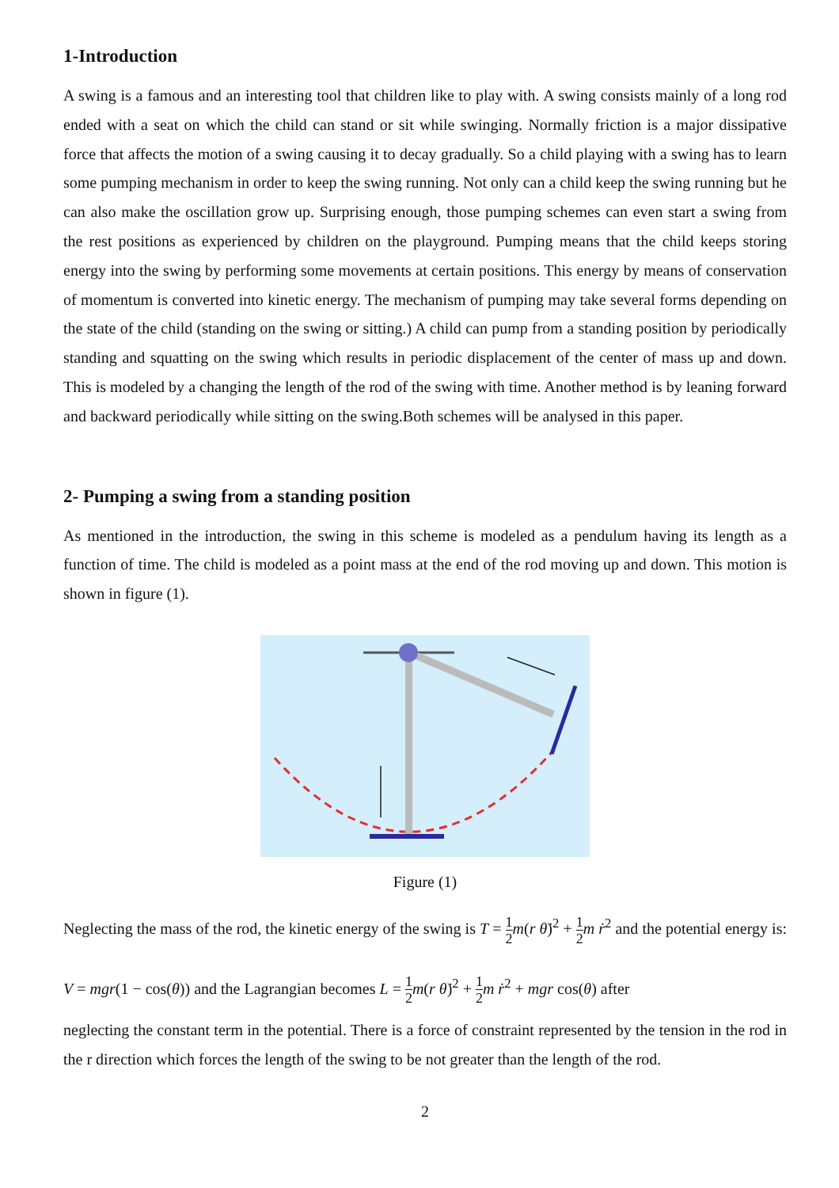1-Introduction
A swing is a famous and an interesting tool that children like to play with. A swing consists mainly of a long rod ended with a seat on which the child can stand or sit while swinging. Normally friction is a major dissipative force that affects the motion of a swing causing it to decay gradually. So a child playing with a swing has to learn some pumping mechanism in order to keep the swing running. Not only can a child keep the swing running but he can also make the oscillation grow up. Surprising enough, those pumping schemes can even start a swing from the rest positions as experienced by children on the playground. Pumping means that the child keeps storing energy into the swing by performing some movements at certain positions. This energy by means of conservation of momentum is converted into kinetic energy. The mechanism of pumping may take several forms depending on the state of the child (standing on the swing or sitting.) A child can pump from a standing position by periodically standing and squatting on the swing which results in periodic displacement of the center of mass up and down. This is modeled by a changing the length of the rod of the swing with time. Another method is by leaning forward and backward periodically while sitting on the swing.Both schemes will be analysed in this paper.
2- Pumping a swing from a standing position
As mentioned in the introduction, the swing in this scheme is modeled as a pendulum having its length as a function of time. The child is modeled as a point mass at the end of the rod moving up and down. This motion is shown in figure (1).
Figure (1)
Neglecting the mass of the rod, the kinetic energy of the swing is T = 1 2 m(r θ̇)<sup>2</sup> + 1 2 m ṙ<sup>2</sup> and the potential energy is: V = mgr(1 − cos(θ)) and the Lagrangian becomes L = 1 2 m(r θ̇)<sup>2</sup> + 1 2 m ṙ<sup>2</sup> + mgr cos(θ) after
neglecting the constant term in the potential. There is a force of constraint represented by the tension in the rod in the r direction which forces the length of the swing to be not greater than the length of the rod.
2